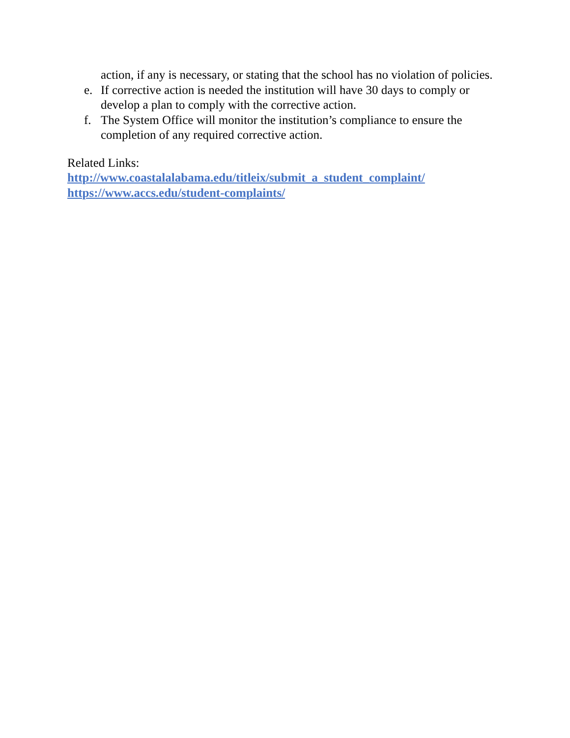action, if any is necessary, or stating that the school has no violation of policies.
e. If corrective action is needed the institution will have 30 days to comply or develop a plan to comply with the corrective action.
f. The System Office will monitor the institution’s compliance to ensure the completion of any required corrective action.
Related Links:
http://www.coastalalabama.edu/titleix/submit_a_student_complaint/
https://www.accs.edu/student-complaints/